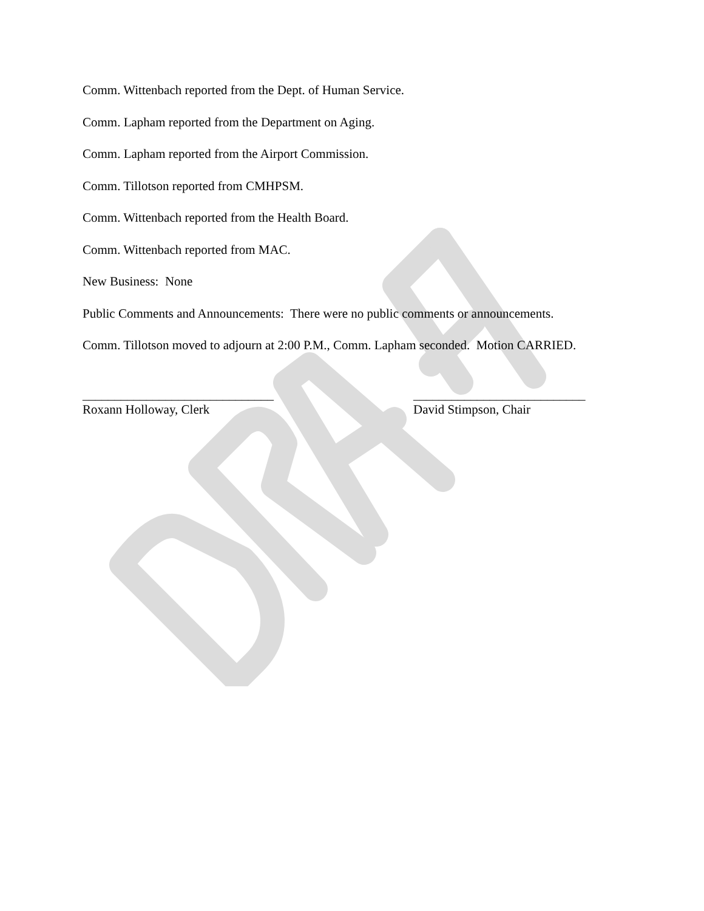Comm. Wittenbach reported from the Dept. of Human Service.
Comm. Lapham reported from the Department on Aging.
Comm. Lapham reported from the Airport Commission.
Comm. Tillotson reported from CMHPSM.
Comm. Wittenbach reported from the Health Board.
Comm. Wittenbach reported from MAC.
New Business: None
Public Comments and Announcements: There were no public comments or announcements.
Comm. Tillotson moved to adjourn at 2:00 P.M., Comm. Lapham seconded. Motion CARRIED.
______________________________
Roxann Holloway, Clerk
___________________________
David Stimpson, Chair